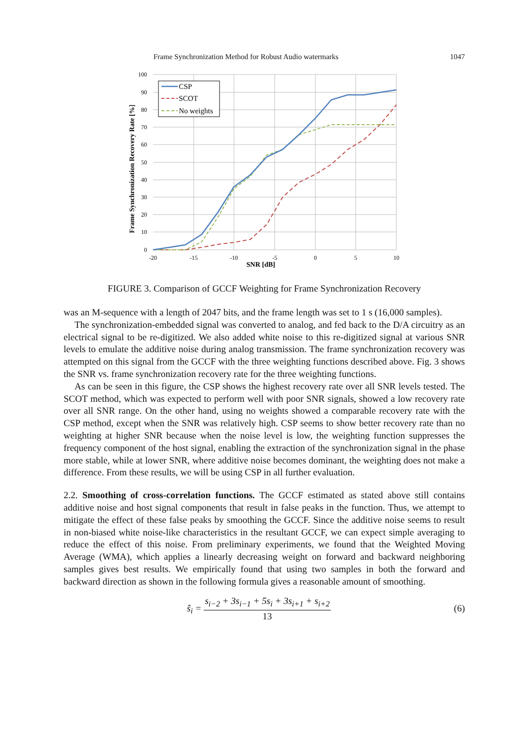Frame Synchronization Method for Robust Audio watermarks 1047
100
90
80
70
60
50
40
30
20
10
0
-20
-15
-10
-5
0
5
10
SNR [dB]
Frame Synchronization Recovery Rate [%]
CSP
SCOT
No weights
FIGURE 3. Comparison of GCCF Weighting for Frame Synchronization Recovery
was an M-sequence with a length of 2047 bits, and the frame length was set to 1 s (16,000 samples).
The synchronization-embedded signal was converted to analog, and fed back to the D/A circuitry as an electrical signal to be re-digitized. We also added white noise to this re-digitized signal at various SNR levels to emulate the additive noise during analog transmission. The frame synchronization recovery was attempted on this signal from the GCCF with the three weighting functions described above. Fig. 3 shows the SNR vs. frame synchronization recovery rate for the three weighting functions.
As can be seen in this figure, the CSP shows the highest recovery rate over all SNR levels tested. The SCOT method, which was expected to perform well with poor SNR signals, showed a low recovery rate over all SNR range. On the other hand, using no weights showed a comparable recovery rate with the CSP method, except when the SNR was relatively high. CSP seems to show better recovery rate than no weighting at higher SNR because when the noise level is low, the weighting function suppresses the frequency component of the host signal, enabling the extraction of the synchronization signal in the phase more stable, while at lower SNR, where additive noise becomes dominant, the weighting does not make a difference. From these results, we will be using CSP in all further evaluation.
2.2. Smoothing of cross-correlation functions. The GCCF estimated as stated above still contains additive noise and host signal components that result in false peaks in the function. Thus, we attempt to mitigate the effect of these false peaks by smoothing the GCCF. Since the additive noise seems to result in non-biased white noise-like characteristics in the resultant GCCF, we can expect simple averaging to reduce the effect of this noise. From preliminary experiments, we found that the Weighted Moving Average (WMA), which applies a linearly decreasing weight on forward and backward neighboring samples gives best results. We empirically found that using two samples in both the forward and backward direction as shown in the following formula gives a reasonable amount of smoothing.
ŝ<sub>i</sub> = s<sub>i−2</sub> + 3s<sub>i−1</sub> + 5s<sub>i</sub> + 3s<sub>i+1</sub> + s<sub>i+2</sub> 13
(6)